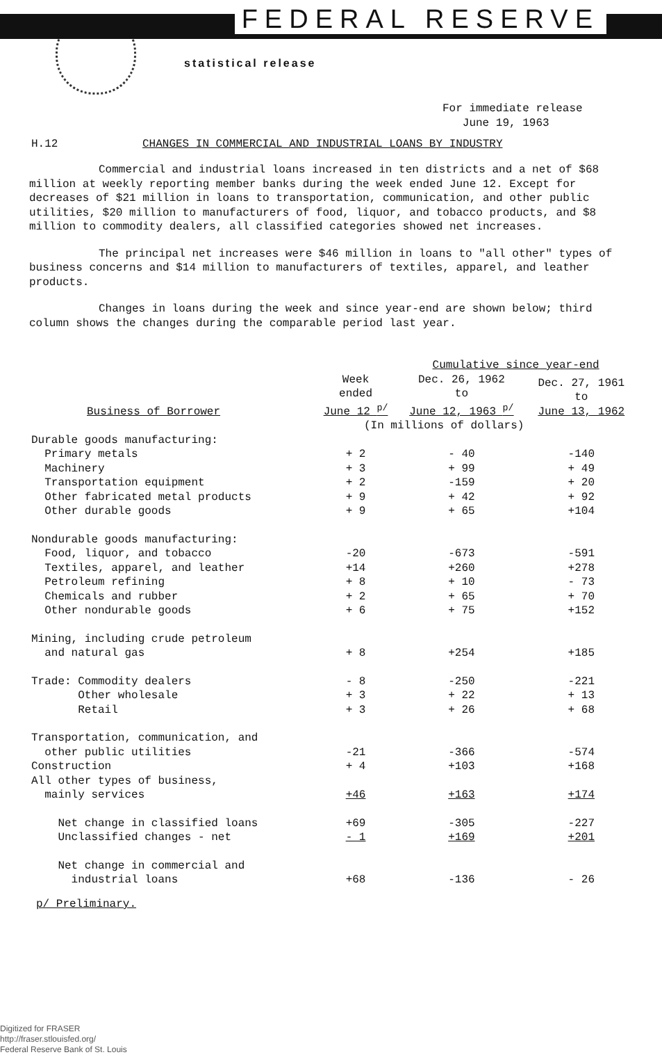FEDERAL RESERVE
statistical release
For immediate release
June 19, 1963
H.12 CHANGES IN COMMERCIAL AND INDUSTRIAL LOANS BY INDUSTRY
Commercial and industrial loans increased in ten districts and a net of $68 million at weekly reporting member banks during the week ended June 12. Except for decreases of $21 million in loans to transportation, communication, and other public utilities, $20 million to manufacturers of food, liquor, and tobacco products, and $8 million to commodity dealers, all classified categories showed net increases.
The principal net increases were $46 million in loans to "all other" types of business concerns and $14 million to manufacturers of textiles, apparel, and leather products.
Changes in loans during the week and since year-end are shown below; third column shows the changes during the comparable period last year.
| | | Cumulative since year-end | |
| --- | --- | --- | --- |
| Business of Borrower | Week ended June 12 <sup>p/</sup> | Dec. 26, 1962 to June 12, 1963 <sup>p/</sup> | Dec. 27, 1961 to June 13, 1962 |
| | (In millions of dollars) | | |
| Durable goods manufacturing: | | | |
| Primary metals | + 2 | - 40 | -140 |
| Machinery | + 3 | + 99 | + 49 |
| Transportation equipment | + 2 | -159 | + 20 |
| Other fabricated metal products | + 9 | + 42 | + 92 |
| Other durable goods | + 9 | + 65 | +104 |
| Nondurable goods manufacturing: | | | |
| Food, liquor, and tobacco | -20 | -673 | -591 |
| Textiles, apparel, and leather | +14 | +260 | +278 |
| Petroleum refining | + 8 | + 10 | - 73 |
| Chemicals and rubber | + 2 | + 65 | + 70 |
| Other nondurable goods | + 6 | + 75 | +152 |
| Mining, including crude petroleum and natural gas | + 8 | +254 | +185 |
| Trade: Commodity dealers | - 8 | -250 | -221 |
| Other wholesale | + 3 | + 22 | + 13 |
| Retail | + 3 | + 26 | + 68 |
| Transportation, communication, and other public utilities | -21 | -366 | -574 |
| Construction | + 4 | +103 | +168 |
| All other types of business, mainly services | +46 | +163 | +174 |
| Net change in classified loans | +69 | -305 | -227 |
| Unclassified changes - net | - 1 | +169 | +201 |
| Net change in commercial and industrial loans | +68 | -136 | - 26 |
p/ Preliminary.
Digitized for FRASER
http://fraser.stlouisfed.org/
Federal Reserve Bank of St. Louis